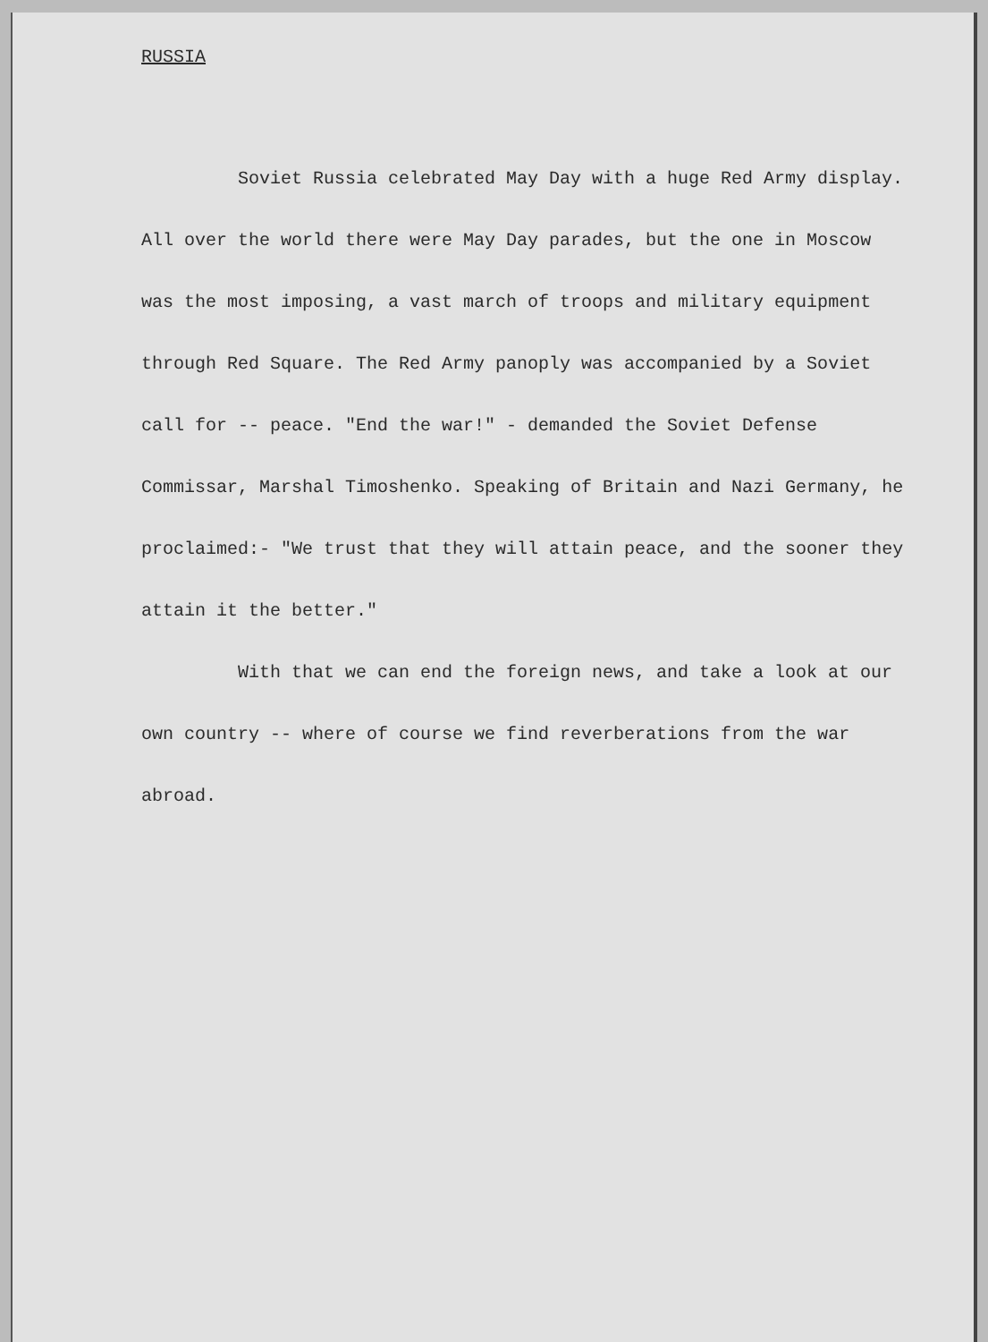RUSSIA
Soviet Russia celebrated May Day with a huge Red Army display. All over the world there were May Day parades, but the one in Moscow was the most imposing, a vast march of troops and military equipment through Red Square. The Red Army panoply was accompanied by a Soviet call for -- peace. "End the war!" - demanded the Soviet Defense Commissar, Marshal Timoshenko. Speaking of Britain and Nazi Germany, he proclaimed:- "We trust that they will attain peace, and the sooner they attain it the better."
With that we can end the foreign news, and take a look at our own country -- where of course we find reverberations from the war abroad.